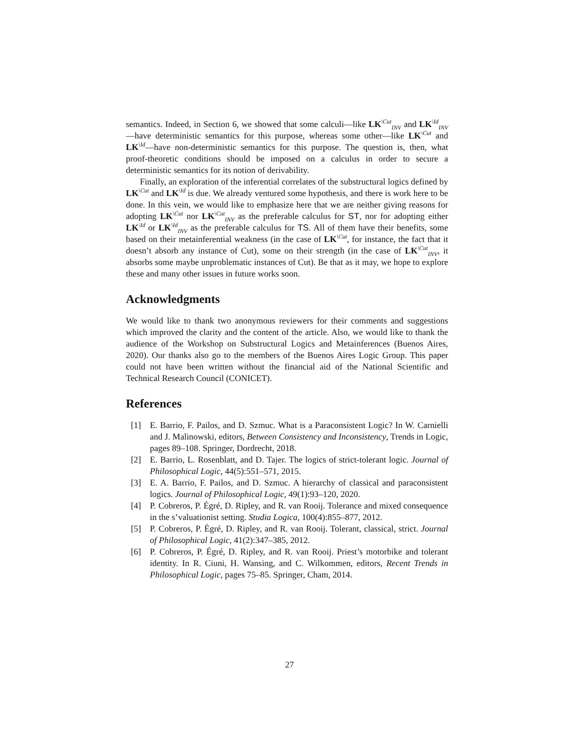semantics. Indeed, in Section 6, we showed that some calculi—like LK<sup>\Cut</sup><sub>INV</sub> and LK<sup>\Id</sup><sub>INV</sub>—have deterministic semantics for this purpose, whereas some other—like LK<sup>\Cut</sup> and LK<sup>\Id</sup>—have non-deterministic semantics for this purpose. The question is, then, what proof-theoretic conditions should be imposed on a calculus in order to secure a deterministic semantics for its notion of derivability.
Finally, an exploration of the inferential correlates of the substructural logics defined by LK<sup>\Cut</sup> and LK<sup>\Id</sup> is due. We already ventured some hypothesis, and there is work here to be done. In this vein, we would like to emphasize here that we are neither giving reasons for adopting LK<sup>\Cut</sup> nor LK<sup>\Cut</sup><sub>INV</sub> as the preferable calculus for ST, nor for adopting either LK<sup>\Id</sup> or LK<sup>\Id</sup><sub>INV</sub> as the preferable calculus for TS. All of them have their benefits, some based on their metainferential weakness (in the case of LK<sup>\Cut</sup>, for instance, the fact that it doesn’t absorb any instance of Cut), some on their strength (in the case of LK<sup>\Cut</sup><sub>INV</sub>, it absorbs some maybe unproblematic instances of Cut). Be that as it may, we hope to explore these and many other issues in future works soon.
Acknowledgments
We would like to thank two anonymous reviewers for their comments and suggestions which improved the clarity and the content of the article. Also, we would like to thank the audience of the Workshop on Substructural Logics and Metainferences (Buenos Aires, 2020). Our thanks also go to the members of the Buenos Aires Logic Group. This paper could not have been written without the financial aid of the National Scientific and Technical Research Council (CONICET).
References
[1] E. Barrio, F. Pailos, and D. Szmuc. What is a Paraconsistent Logic? In W. Carnielli and J. Malinowski, editors, Between Consistency and Inconsistency, Trends in Logic, pages 89–108. Springer, Dordrecht, 2018.
[2] E. Barrio, L. Rosenblatt, and D. Tajer. The logics of strict-tolerant logic. Journal of Philosophical Logic, 44(5):551–571, 2015.
[3] E. A. Barrio, F. Pailos, and D. Szmuc. A hierarchy of classical and paraconsistent logics. Journal of Philosophical Logic, 49(1):93–120, 2020.
[4] P. Cobreros, P. Égré, D. Ripley, and R. van Rooij. Tolerance and mixed consequence in the s’valuationist setting. Studia Logica, 100(4):855–877, 2012.
[5] P. Cobreros, P. Égré, D. Ripley, and R. van Rooij. Tolerant, classical, strict. Journal of Philosophical Logic, 41(2):347–385, 2012.
[6] P. Cobreros, P. Égré, D. Ripley, and R. van Rooij. Priest’s motorbike and tolerant identity. In R. Ciuni, H. Wansing, and C. Wilkommen, editors, Recent Trends in Philosophical Logic, pages 75–85. Springer, Cham, 2014.
27